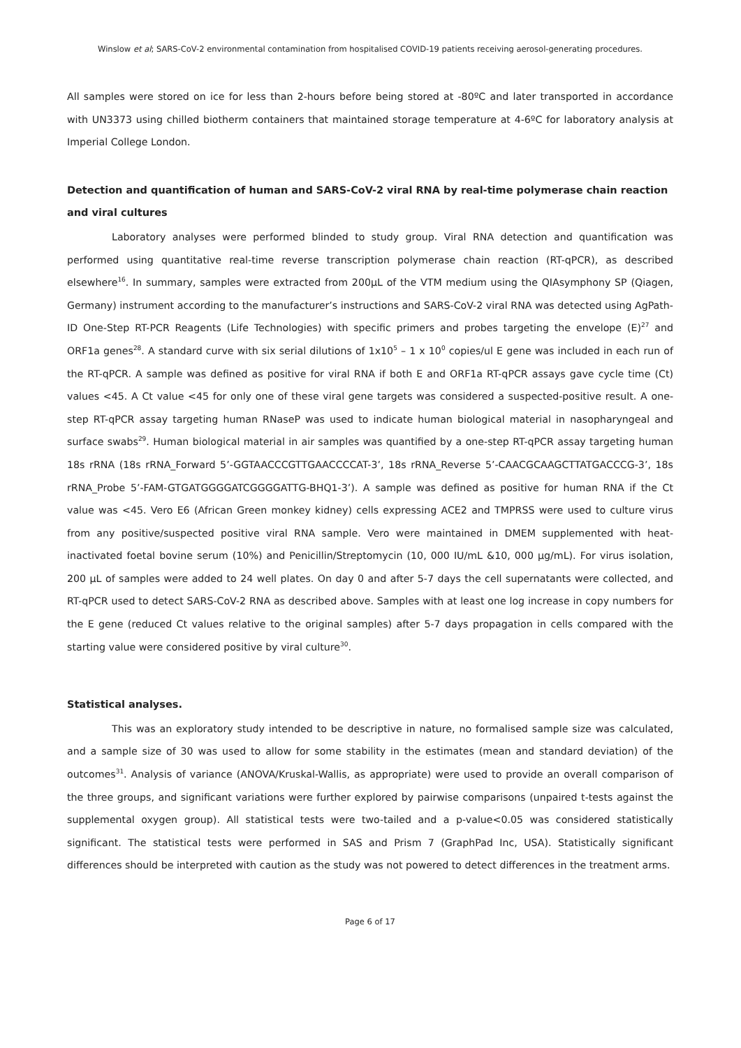Winslow et al; SARS-CoV-2 environmental contamination from hospitalised COVID-19 patients receiving aerosol-generating procedures.
All samples were stored on ice for less than 2-hours before being stored at -80ºC and later transported in accordance with UN3373 using chilled biotherm containers that maintained storage temperature at 4-6ºC for laboratory analysis at Imperial College London.
Detection and quantification of human and SARS-CoV-2 viral RNA by real-time polymerase chain reaction and viral cultures
Laboratory analyses were performed blinded to study group. Viral RNA detection and quantification was performed using quantitative real-time reverse transcription polymerase chain reaction (RT-qPCR), as described elsewhere<sup>16</sup>. In summary, samples were extracted from 200µL of the VTM medium using the QIAsymphony SP (Qiagen, Germany) instrument according to the manufacturer’s instructions and SARS-CoV-2 viral RNA was detected using AgPath-ID One-Step RT-PCR Reagents (Life Technologies) with specific primers and probes targeting the envelope (E)<sup>27</sup> and ORF1a genes<sup>28</sup>. A standard curve with six serial dilutions of 1x10<sup>5</sup> – 1 x 10<sup>0</sup> copies/ul E gene was included in each run of the RT-qPCR. A sample was defined as positive for viral RNA if both E and ORF1a RT-qPCR assays gave cycle time (Ct) values <45. A Ct value <45 for only one of these viral gene targets was considered a suspected-positive result. A one-step RT-qPCR assay targeting human RNaseP was used to indicate human biological material in nasopharyngeal and surface swabs<sup>29</sup>. Human biological material in air samples was quantified by a one-step RT-qPCR assay targeting human 18s rRNA (18s rRNA_Forward 5’-GGTAACCCGTTGAACCCCAT-3’, 18s rRNA_Reverse 5’-CAACGCAAGCTTATGACCCG-3’, 18s rRNA_Probe 5’-FAM-GTGATGGGGATCGGGGATTG-BHQ1-3’). A sample was defined as positive for human RNA if the Ct value was <45. Vero E6 (African Green monkey kidney) cells expressing ACE2 and TMPRSS were used to culture virus from any positive/suspected positive viral RNA sample. Vero were maintained in DMEM supplemented with heat-inactivated foetal bovine serum (10%) and Penicillin/Streptomycin (10, 000 IU/mL &10, 000 µg/mL). For virus isolation, 200 µL of samples were added to 24 well plates. On day 0 and after 5-7 days the cell supernatants were collected, and RT-qPCR used to detect SARS-CoV-2 RNA as described above. Samples with at least one log increase in copy numbers for the E gene (reduced Ct values relative to the original samples) after 5-7 days propagation in cells compared with the starting value were considered positive by viral culture<sup>30</sup>.
Statistical analyses.
This was an exploratory study intended to be descriptive in nature, no formalised sample size was calculated, and a sample size of 30 was used to allow for some stability in the estimates (mean and standard deviation) of the outcomes<sup>31</sup>. Analysis of variance (ANOVA/Kruskal-Wallis, as appropriate) were used to provide an overall comparison of the three groups, and significant variations were further explored by pairwise comparisons (unpaired t-tests against the supplemental oxygen group). All statistical tests were two-tailed and a p-value<0.05 was considered statistically significant. The statistical tests were performed in SAS and Prism 7 (GraphPad Inc, USA). Statistically significant differences should be interpreted with caution as the study was not powered to detect differences in the treatment arms.
Page 6 of 17